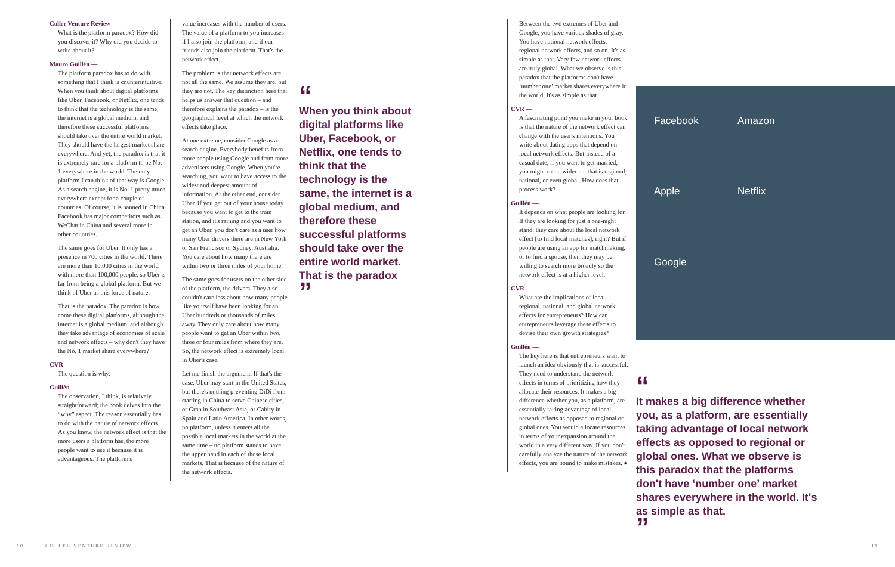Coller Venture Review —
What is the platform paradox? How did you discover it? Why did you decide to write about it?
Mauro Guillén —
The platform paradox has to do with something that I think is counterintuitive. When you think about digital platforms like Uber, Facebook, or Netflix, one tends to think that the technology is the same, the internet is a global medium, and therefore these successful platforms should take over the entire world market. They should have the largest market share everywhere. And yet, the paradox is that it is extremely rare for a platform to be No. 1 everywhere in the world. The only platform I can think of that way is Google. As a search engine, it is No. 1 pretty much everywhere except for a couple of countries. Of course, it is banned in China. Facebook has major competitors such as WeChat in China and several more in other countries.
The same goes for Uber. It only has a presence in 700 cities in the world. There are more than 10,000 cities in the world with more than 100,000 people, so Uber is far from being a global platform. But we think of Uber as this force of nature.
That is the paradox. The paradox is how come these digital platforms, although the internet is a global medium, and although they take advantage of economies of scale and network effects – why don't they have the No. 1 market share everywhere?
CVR —
The question is why.
Guillén —
The observation, I think, is relatively straightforward; the book delves into the “why” aspect. The reason essentially has to do with the nature of network effects. As you know, the network effect is that the more users a platform has, the more people want to use it because it is advantageous. The platform's
value increases with the number of users. The value of a platform to you increases if I also join the platform, and if our friends also join the platform. That's the network effect.
The problem is that network effects are not all the same. We assume they are, but they are not. The key distinction here that helps us answer that question – and therefore explains the paradox – is the geographical level at which the network effects take place.
At one extreme, consider Google as a search engine. Everybody benefits from more people using Google and from more advertisers using Google. When you're searching, you want to have access to the widest and deepest amount of information. At the other end, consider Uber. If you get out of your house today because you want to get to the train station, and it's raining and you want to get an Uber, you don't care as a user how many Uber drivers there are in New York or San Francisco or Sydney, Australia. You care about how many there are within two or three miles of your home.
The same goes for users on the other side of the platform, the drivers. They also couldn't care less about how many people like yourself have been looking for an Uber hundreds or thousands of miles away. They only care about how many people want to get an Uber within two, three or four miles from where they are. So, the network effect is extremely local in Uber's case.
Let me finish the argument. If that's the case, Uber may start in the United States, but there's nothing preventing DiDi from starting in China to serve Chinese cities, or Grab in Southeast Asia, or Cabify in Spain and Latin America. In other words, no platform, unless it enters all the possible local markets in the world at the same time – no platform stands to have the upper hand in each of those local markets. That is because of the nature of the network effects.
“
When you think about digital platforms like Uber, Facebook, or Netflix, one tends to think that the technology is the same, the internet is a global medium, and therefore these successful platforms should take over the entire world market. That is the paradox
”
10 COLLER VENTURE REVIEW
Between the two extremes of Uber and Google, you have various shades of gray. You have national network effects, regional network effects, and so on. It's as simple as that. Very few network effects are truly global. What we observe is this paradox that the platforms don't have ‘number one’ market shares everywhere in the world. It's as simple as that.
CVR —
A fascinating point you make in your book is that the nature of the network effect can change with the user's intentions. You write about dating apps that depend on local network effects. But instead of a casual date, if you want to get married, you might cast a wider net that is regional, national, or even global. How does that process work?
Guillén —
It depends on what people are looking for. If they are looking for just a one-night stand, they care about the local network effect [to find local matches], right? But if people are using an app for matchmaking, or to find a spouse, then they may be willing to search more broadly so the network effect is at a higher level.
CVR —
What are the implications of local, regional, national, and global network effects for entrepreneurs? How can entrepreneurs leverage these effects to devise their own growth strategies?
Guillén —
The key here is that entrepreneurs want to launch an idea obviously that is successful. They need to understand the network effects in terms of prioritizing how they allocate their resources. It makes a big difference whether you, as a platform, are essentially taking advantage of local network effects as opposed to regional or global ones. You would allocate resources in terms of your expansion around the world in a very different way. If you don't carefully analyze the nature of the network effects, you are bound to make mistakes. ●
Facebook Amazon Apple Netflix Google
“
It makes a big difference whether you, as a platform, are essentially taking advantage of local network effects as opposed to regional or global ones. What we observe is this paradox that the platforms don't have ‘number one’ market shares everywhere in the world. It's as simple as that.
”
11